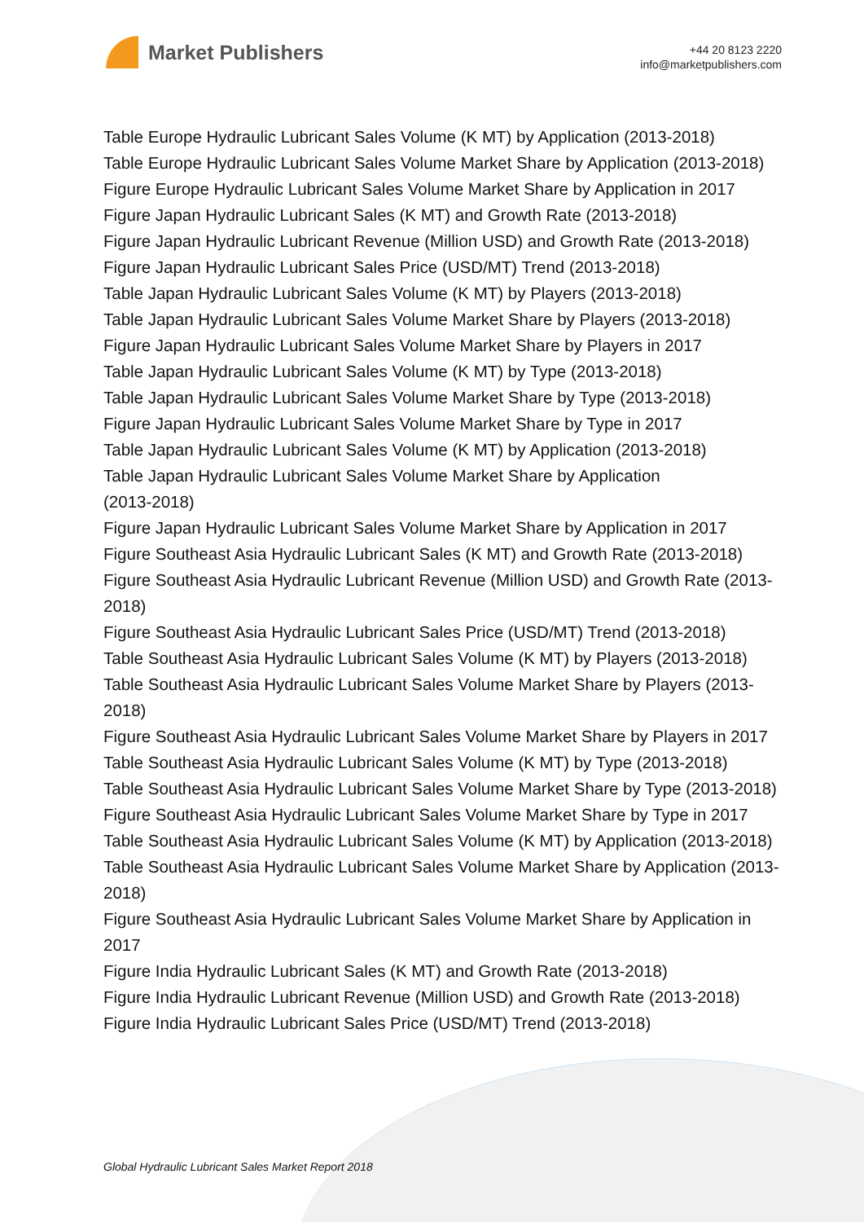Market Publishers
+44 20 8123 2220
info@marketpublishers.com
Table Europe Hydraulic Lubricant Sales Volume (K MT) by Application (2013-2018)
Table Europe Hydraulic Lubricant Sales Volume Market Share by Application (2013-2018)
Figure Europe Hydraulic Lubricant Sales Volume Market Share by Application in 2017
Figure Japan Hydraulic Lubricant Sales (K MT) and Growth Rate (2013-2018)
Figure Japan Hydraulic Lubricant Revenue (Million USD) and Growth Rate (2013-2018)
Figure Japan Hydraulic Lubricant Sales Price (USD/MT) Trend (2013-2018)
Table Japan Hydraulic Lubricant Sales Volume (K MT) by Players (2013-2018)
Table Japan Hydraulic Lubricant Sales Volume Market Share by Players (2013-2018)
Figure Japan Hydraulic Lubricant Sales Volume Market Share by Players in 2017
Table Japan Hydraulic Lubricant Sales Volume (K MT) by Type (2013-2018)
Table Japan Hydraulic Lubricant Sales Volume Market Share by Type (2013-2018)
Figure Japan Hydraulic Lubricant Sales Volume Market Share by Type in 2017
Table Japan Hydraulic Lubricant Sales Volume (K MT) by Application (2013-2018)
Table Japan Hydraulic Lubricant Sales Volume Market Share by Application
(2013-2018)
Figure Japan Hydraulic Lubricant Sales Volume Market Share by Application in 2017
Figure Southeast Asia Hydraulic Lubricant Sales (K MT) and Growth Rate (2013-2018)
Figure Southeast Asia Hydraulic Lubricant Revenue (Million USD) and Growth Rate (2013-2018)
Figure Southeast Asia Hydraulic Lubricant Sales Price (USD/MT) Trend (2013-2018)
Table Southeast Asia Hydraulic Lubricant Sales Volume (K MT) by Players (2013-2018)
Table Southeast Asia Hydraulic Lubricant Sales Volume Market Share by Players (2013-2018)
Figure Southeast Asia Hydraulic Lubricant Sales Volume Market Share by Players in 2017
Table Southeast Asia Hydraulic Lubricant Sales Volume (K MT) by Type (2013-2018)
Table Southeast Asia Hydraulic Lubricant Sales Volume Market Share by Type (2013-2018)
Figure Southeast Asia Hydraulic Lubricant Sales Volume Market Share by Type in 2017
Table Southeast Asia Hydraulic Lubricant Sales Volume (K MT) by Application (2013-2018)
Table Southeast Asia Hydraulic Lubricant Sales Volume Market Share by Application (2013-2018)
Figure Southeast Asia Hydraulic Lubricant Sales Volume Market Share by Application in 2017
Figure India Hydraulic Lubricant Sales (K MT) and Growth Rate (2013-2018)
Figure India Hydraulic Lubricant Revenue (Million USD) and Growth Rate (2013-2018)
Figure India Hydraulic Lubricant Sales Price (USD/MT) Trend (2013-2018)
Global Hydraulic Lubricant Sales Market Report 2018